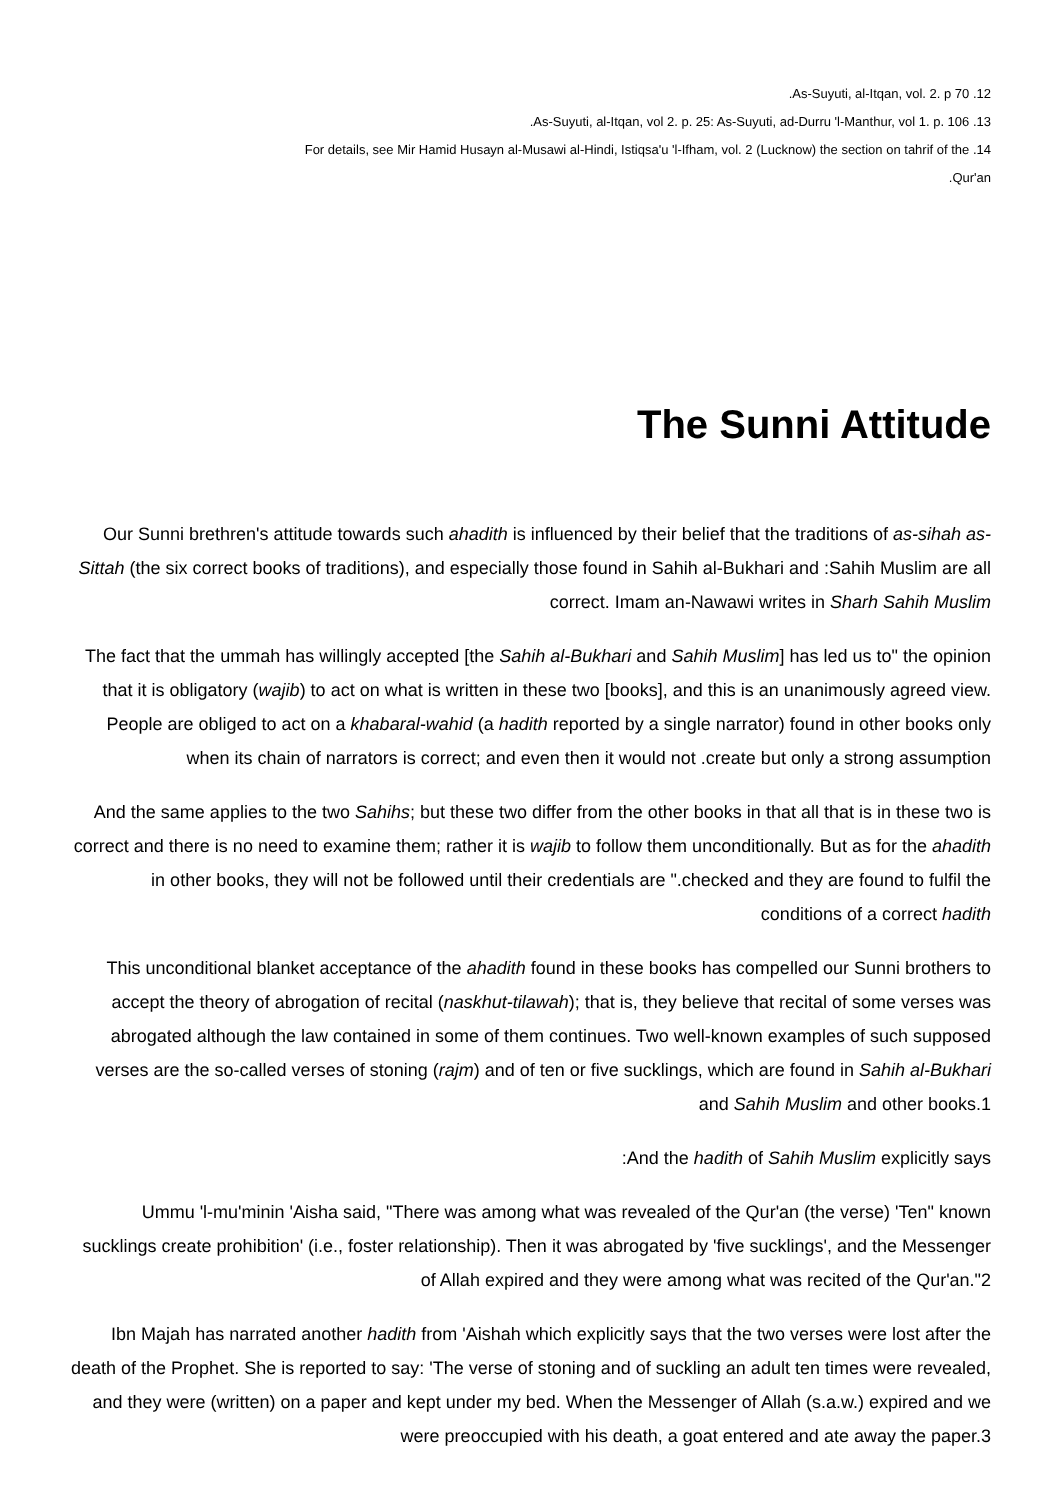.As-Suyuti, al-Itqan, vol. 2. p 70 .12
.As-Suyuti, al-Itqan, vol 2. p. 25: As-Suyuti, ad-Durru 'l-Manthur, vol 1. p. 106 .13
For details, see Mir Hamid Husayn al-Musawi al-Hindi, Istiqsa'u 'l-Ifham, vol. 2 (Lucknow) the section on tahrif of the .14
.Qur'an
The Sunni Attitude
Our Sunni brethren's attitude towards such ahadith is influenced by their belief that the traditions of as-sihah as-Sittah (the six correct books of traditions), and especially those found in Sahih al-Bukhari and :Sahih Muslim are all correct. Imam an-Nawawi writes in Sharh Sahih Muslim
The fact that the ummah has willingly accepted [the Sahih al-Bukhari and Sahih Muslim] has led us to" the opinion that it is obligatory (wajib) to act on what is written in these two [books], and this is an unanimously agreed view. People are obliged to act on a khabaral-wahid (a hadith reported by a single narrator) found in other books only when its chain of narrators is correct; and even then it would not .create but only a strong assumption
And the same applies to the two Sahihs; but these two differ from the other books in that all that is in these two is correct and there is no need to examine them; rather it is wajib to follow them unconditionally. But as for the ahadith in other books, they will not be followed until their credentials are ".checked and they are found to fulfil the conditions of a correct hadith
This unconditional blanket acceptance of the ahadith found in these books has compelled our Sunni brothers to accept the theory of abrogation of recital (naskhut-tilawah); that is, they believe that recital of some verses was abrogated although the law contained in some of them continues. Two well-known examples of such supposed verses are the so-called verses of stoning (rajm) and of ten or five sucklings, which are found in Sahih al-Bukhari and Sahih Muslim and other books.1
:And the hadith of Sahih Muslim explicitly says
Ummu 'l-mu'minin 'Aisha said, "There was among what was revealed of the Qur'an (the verse) 'Ten" known sucklings create prohibition' (i.e., foster relationship). Then it was abrogated by 'five sucklings', and the Messenger of Allah expired and they were among what was recited of the Qur'an."2
Ibn Majah has narrated another hadith from 'Aishah which explicitly says that the two verses were lost after the death of the Prophet. She is reported to say: 'The verse of stoning and of suckling an adult ten times were revealed, and they were (written) on a paper and kept under my bed. When the Messenger of Allah (s.a.w.) expired and we were preoccupied with his death, a goat entered and ate away the paper.3